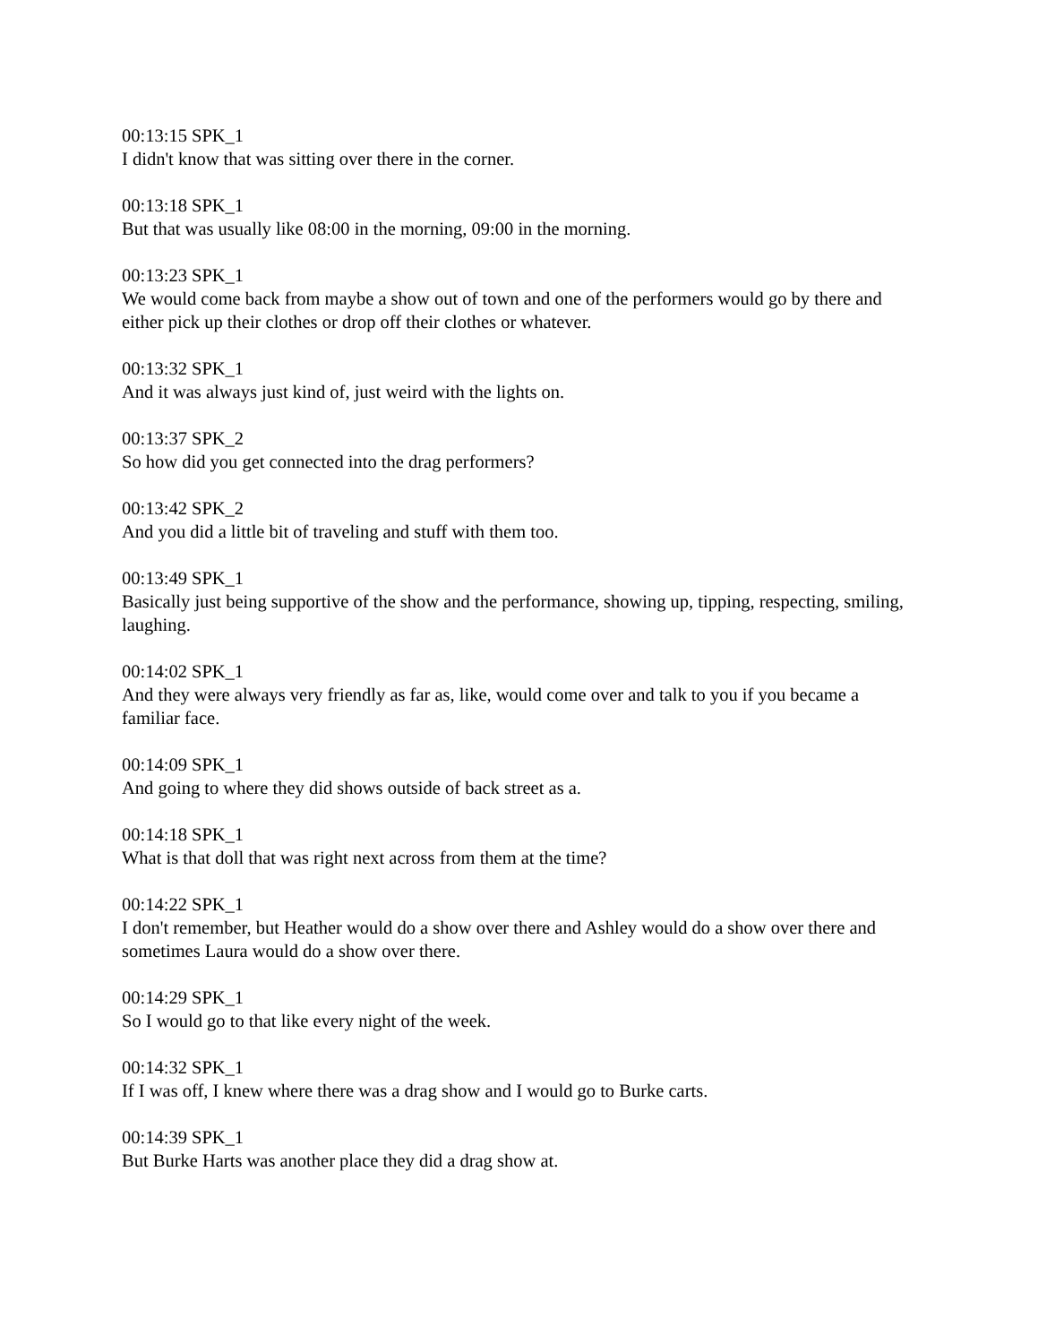00:13:15 SPK_1
I didn't know that was sitting over there in the corner.
00:13:18 SPK_1
But that was usually like 08:00 in the morning, 09:00 in the morning.
00:13:23 SPK_1
We would come back from maybe a show out of town and one of the performers would go by there and either pick up their clothes or drop off their clothes or whatever.
00:13:32 SPK_1
And it was always just kind of, just weird with the lights on.
00:13:37 SPK_2
So how did you get connected into the drag performers?
00:13:42 SPK_2
And you did a little bit of traveling and stuff with them too.
00:13:49 SPK_1
Basically just being supportive of the show and the performance, showing up, tipping, respecting, smiling, laughing.
00:14:02 SPK_1
And they were always very friendly as far as, like, would come over and talk to you if you became a familiar face.
00:14:09 SPK_1
And going to where they did shows outside of back street as a.
00:14:18 SPK_1
What is that doll that was right next across from them at the time?
00:14:22 SPK_1
I don't remember, but Heather would do a show over there and Ashley would do a show over there and sometimes Laura would do a show over there.
00:14:29 SPK_1
So I would go to that like every night of the week.
00:14:32 SPK_1
If I was off, I knew where there was a drag show and I would go to Burke carts.
00:14:39 SPK_1
But Burke Harts was another place they did a drag show at.